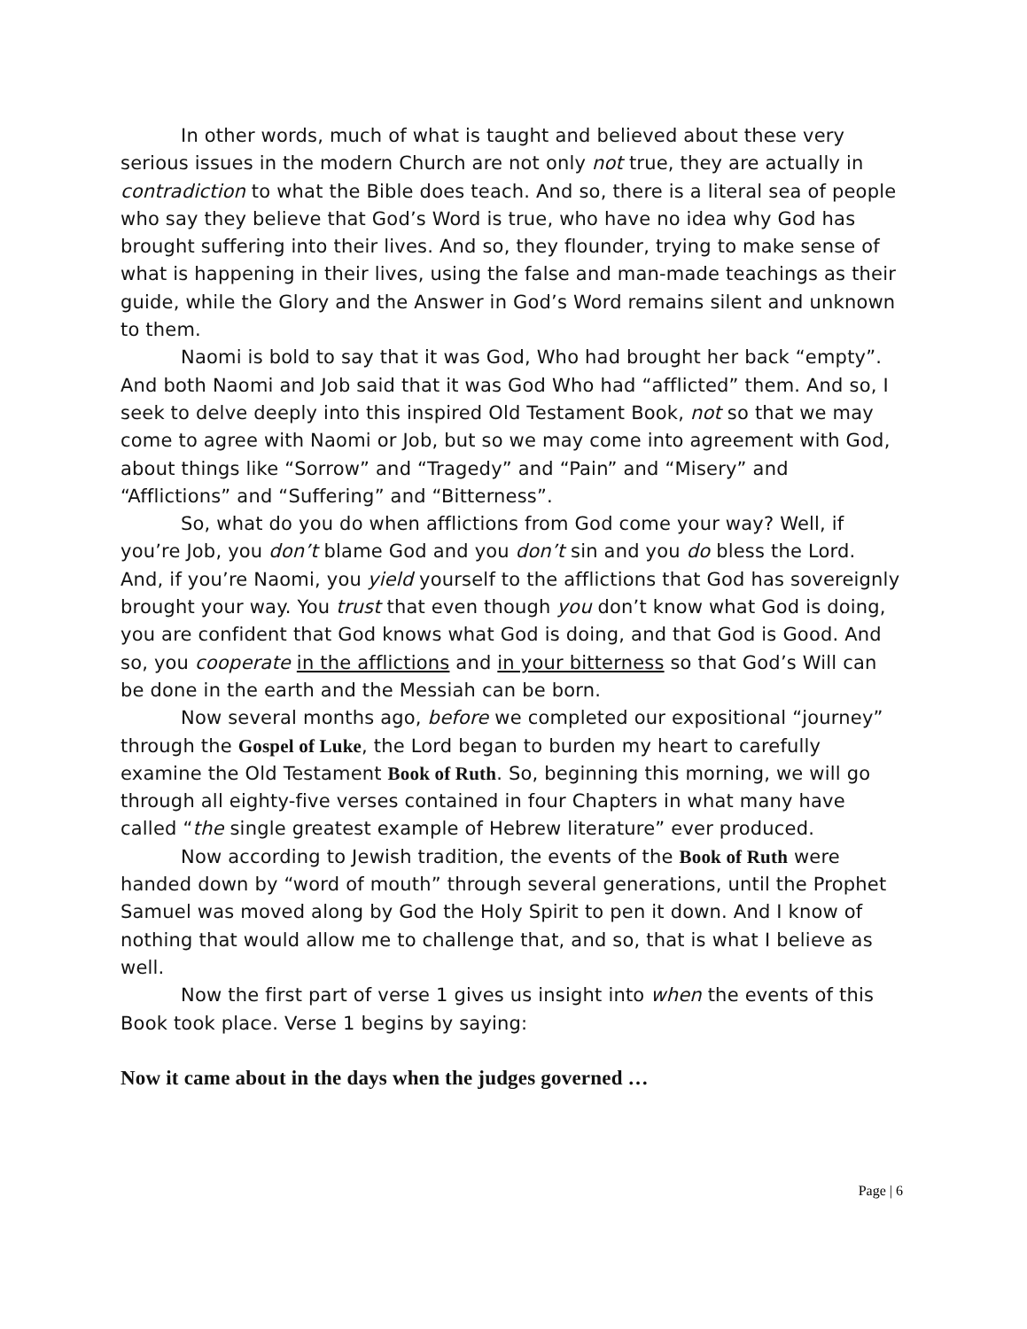In other words, much of what is taught and believed about these very serious issues in the modern Church are not only not true, they are actually in contradiction to what the Bible does teach. And so, there is a literal sea of people who say they believe that God’s Word is true, who have no idea why God has brought suffering into their lives. And so, they flounder, trying to make sense of what is happening in their lives, using the false and man-made teachings as their guide, while the Glory and the Answer in God’s Word remains silent and unknown to them.
Naomi is bold to say that it was God, Who had brought her back “empty”. And both Naomi and Job said that it was God Who had “afflicted” them. And so, I seek to delve deeply into this inspired Old Testament Book, not so that we may come to agree with Naomi or Job, but so we may come into agreement with God, about things like “Sorrow” and “Tragedy” and “Pain” and “Misery” and “Afflictions” and “Suffering” and “Bitterness”.
So, what do you do when afflictions from God come your way? Well, if you’re Job, you don’t blame God and you don’t sin and you do bless the Lord. And, if you’re Naomi, you yield yourself to the afflictions that God has sovereignly brought your way. You trust that even though you don’t know what God is doing, you are confident that God knows what God is doing, and that God is Good. And so, you cooperate in the afflictions and in your bitterness so that God’s Will can be done in the earth and the Messiah can be born.
Now several months ago, before we completed our expositional “journey” through the Gospel of Luke, the Lord began to burden my heart to carefully examine the Old Testament Book of Ruth. So, beginning this morning, we will go through all eighty-five verses contained in four Chapters in what many have called “the single greatest example of Hebrew literature” ever produced.
Now according to Jewish tradition, the events of the Book of Ruth were handed down by “word of mouth” through several generations, until the Prophet Samuel was moved along by God the Holy Spirit to pen it down. And I know of nothing that would allow me to challenge that, and so, that is what I believe as well.
Now the first part of verse 1 gives us insight into when the events of this Book took place. Verse 1 begins by saying:
Now it came about in the days when the judges governed …
Page | 6